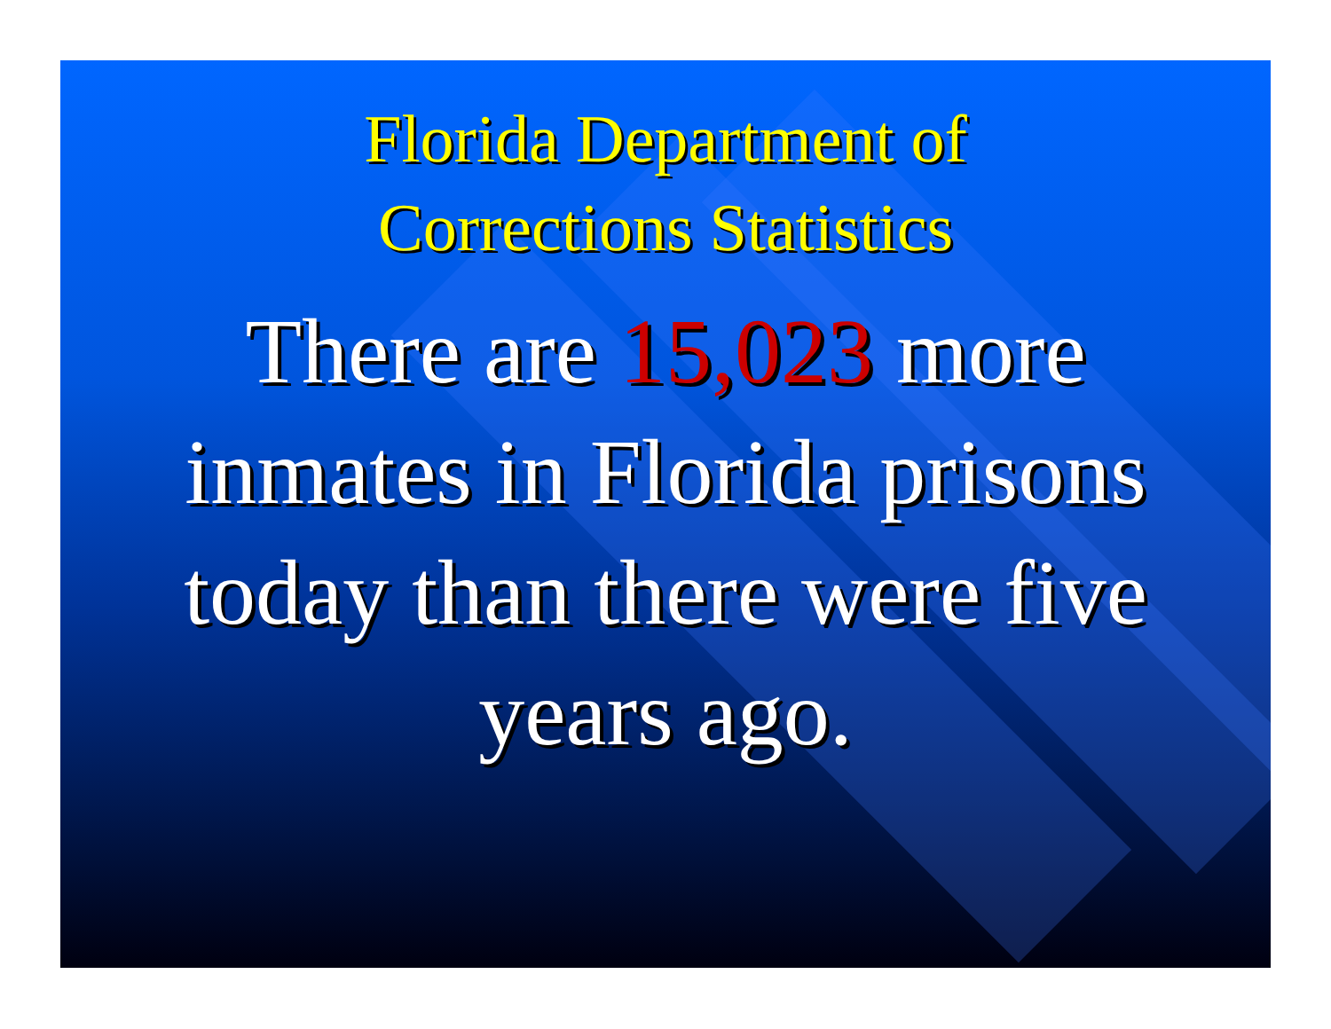Florida Department of
Corrections Statistics
There are 15,023 more inmates in Florida prisons today than there were five years ago.